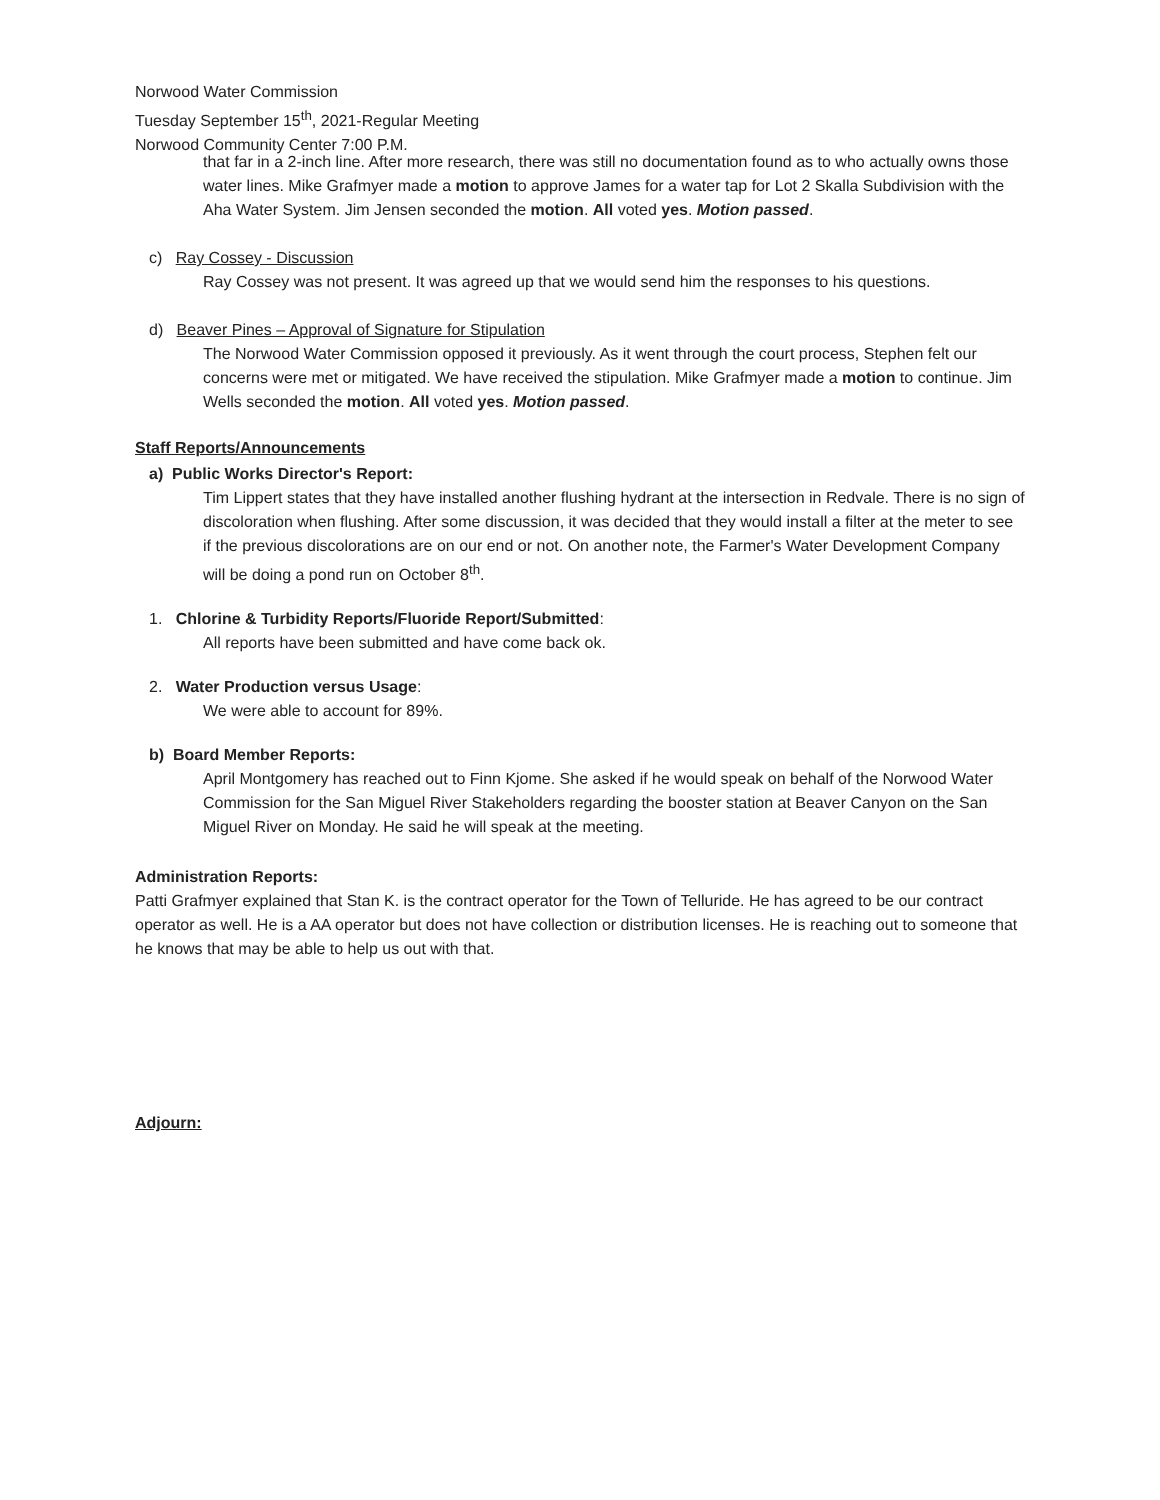Norwood Water Commission
Tuesday September 15<sup>th</sup>, 2021-Regular Meeting
Norwood Community Center 7:00 P.M.
that far in a 2-inch line. After more research, there was still no documentation found as to who actually owns those water lines. Mike Grafmyer made a motion to approve James for a water tap for Lot 2 Skalla Subdivision with the Aha Water System. Jim Jensen seconded the motion. All voted yes. Motion passed.
c) Ray Cossey - Discussion
Ray Cossey was not present. It was agreed up that we would send him the responses to his questions.
d) Beaver Pines – Approval of Signature for Stipulation
The Norwood Water Commission opposed it previously. As it went through the court process, Stephen felt our concerns were met or mitigated. We have received the stipulation. Mike Grafmyer made a motion to continue. Jim Wells seconded the motion. All voted yes. Motion passed.
Staff Reports/Announcements
a) Public Works Director's Report:
Tim Lippert states that they have installed another flushing hydrant at the intersection in Redvale. There is no sign of discoloration when flushing. After some discussion, it was decided that they would install a filter at the meter to see if the previous discolorations are on our end or not. On another note, the Farmer's Water Development Company will be doing a pond run on October 8<sup>th</sup>.
1. Chlorine & Turbidity Reports/Fluoride Report/Submitted:
All reports have been submitted and have come back ok.
2. Water Production versus Usage:
We were able to account for 89%.
b) Board Member Reports:
April Montgomery has reached out to Finn Kjome. She asked if he would speak on behalf of the Norwood Water Commission for the San Miguel River Stakeholders regarding the booster station at Beaver Canyon on the San Miguel River on Monday. He said he will speak at the meeting.
Administration Reports:
Patti Grafmyer explained that Stan K. is the contract operator for the Town of Telluride. He has agreed to be our contract operator as well. He is a AA operator but does not have collection or distribution licenses. He is reaching out to someone that he knows that may be able to help us out with that.
Adjourn: